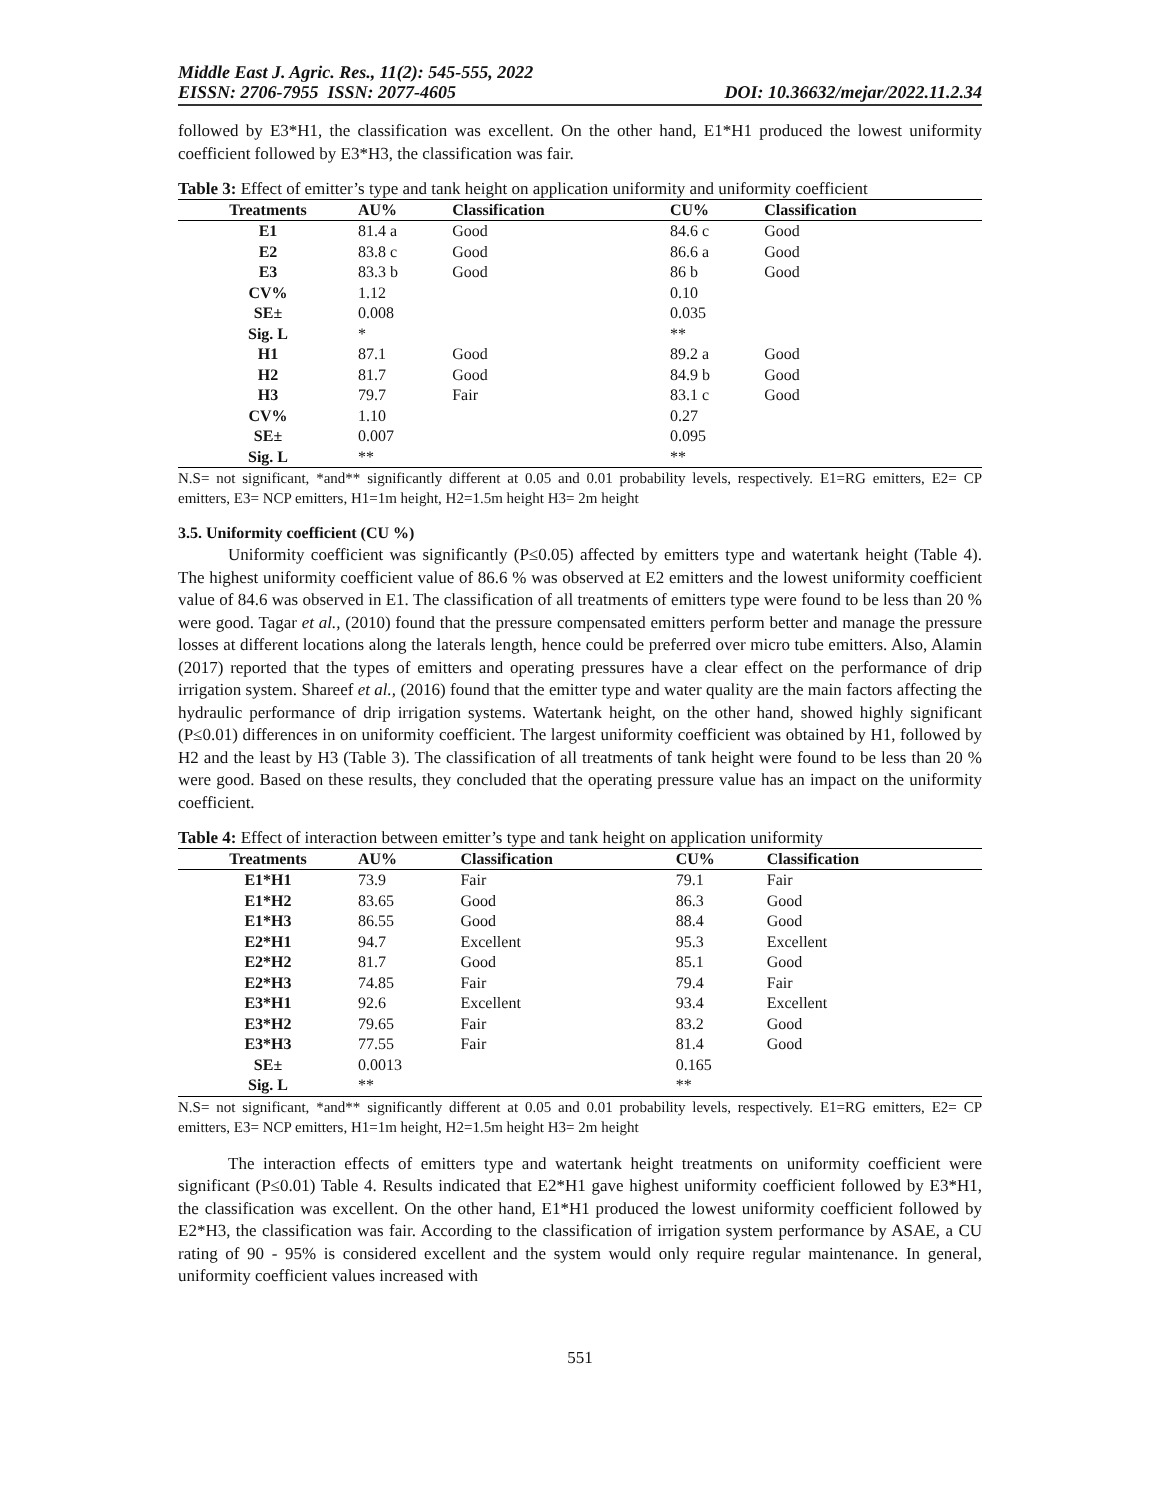Middle East J. Agric. Res., 11(2): 545-555, 2022
EISSN: 2706-7955 ISSN: 2077-4605 DOI: 10.36632/mejar/2022.11.2.34
followed by E3*H1, the classification was excellent. On the other hand, E1*H1 produced the lowest uniformity coefficient followed by E3*H3, the classification was fair.
Table 3: Effect of emitter’s type and tank height on application uniformity and uniformity coefficient
| Treatments | AU% | Classification | CU% | Classification |
| --- | --- | --- | --- | --- |
| E1 | 81.4 a | Good | 84.6 c | Good |
| E2 | 83.8 c | Good | 86.6 a | Good |
| E3 | 83.3 b | Good | 86 b | Good |
| CV% | 1.12 | | 0.10 | |
| SE± | 0.008 | | 0.035 | |
| Sig. L | * | | ** | |
| H1 | 87.1 | Good | 89.2 a | Good |
| H2 | 81.7 | Good | 84.9 b | Good |
| H3 | 79.7 | Fair | 83.1 c | Good |
| CV% | 1.10 | | 0.27 | |
| SE± | 0.007 | | 0.095 | |
| Sig. L | ** | | ** | |
N.S= not significant, *and** significantly different at 0.05 and 0.01 probability levels, respectively. E1=RG emitters, E2= CP emitters, E3= NCP emitters, H1=1m height, H2=1.5m height H3= 2m height
3.5. Uniformity coefficient (CU %)
Uniformity coefficient was significantly (P≤0.05) affected by emitters type and watertank height (Table 4). The highest uniformity coefficient value of 86.6 % was observed at E2 emitters and the lowest uniformity coefficient value of 84.6 was observed in E1. The classification of all treatments of emitters type were found to be less than 20 % were good. Tagar et al., (2010) found that the pressure compensated emitters perform better and manage the pressure losses at different locations along the laterals length, hence could be preferred over micro tube emitters. Also, Alamin (2017) reported that the types of emitters and operating pressures have a clear effect on the performance of drip irrigation system. Shareef et al., (2016) found that the emitter type and water quality are the main factors affecting the hydraulic performance of drip irrigation systems. Watertank height, on the other hand, showed highly significant (P≤0.01) differences in on uniformity coefficient. The largest uniformity coefficient was obtained by H1, followed by H2 and the least by H3 (Table 3). The classification of all treatments of tank height were found to be less than 20 % were good. Based on these results, they concluded that the operating pressure value has an impact on the uniformity coefficient.
Table 4: Effect of interaction between emitter’s type and tank height on application uniformity
| Treatments | AU% | Classification | CU% | Classification |
| --- | --- | --- | --- | --- |
| E1*H1 | 73.9 | Fair | 79.1 | Fair |
| E1*H2 | 83.65 | Good | 86.3 | Good |
| E1*H3 | 86.55 | Good | 88.4 | Good |
| E2*H1 | 94.7 | Excellent | 95.3 | Excellent |
| E2*H2 | 81.7 | Good | 85.1 | Good |
| E2*H3 | 74.85 | Fair | 79.4 | Fair |
| E3*H1 | 92.6 | Excellent | 93.4 | Excellent |
| E3*H2 | 79.65 | Fair | 83.2 | Good |
| E3*H3 | 77.55 | Fair | 81.4 | Good |
| SE± | 0.0013 | | 0.165 | |
| Sig. L | ** | | ** | |
N.S= not significant, *and** significantly different at 0.05 and 0.01 probability levels, respectively. E1=RG emitters, E2= CP emitters, E3= NCP emitters, H1=1m height, H2=1.5m height H3= 2m height
The interaction effects of emitters type and watertank height treatments on uniformity coefficient were significant (P≤0.01) Table 4. Results indicated that E2*H1 gave highest uniformity coefficient followed by E3*H1, the classification was excellent. On the other hand, E1*H1 produced the lowest uniformity coefficient followed by E2*H3, the classification was fair. According to the classification of irrigation system performance by ASAE, a CU rating of 90 - 95% is considered excellent and the system would only require regular maintenance. In general, uniformity coefficient values increased with
551